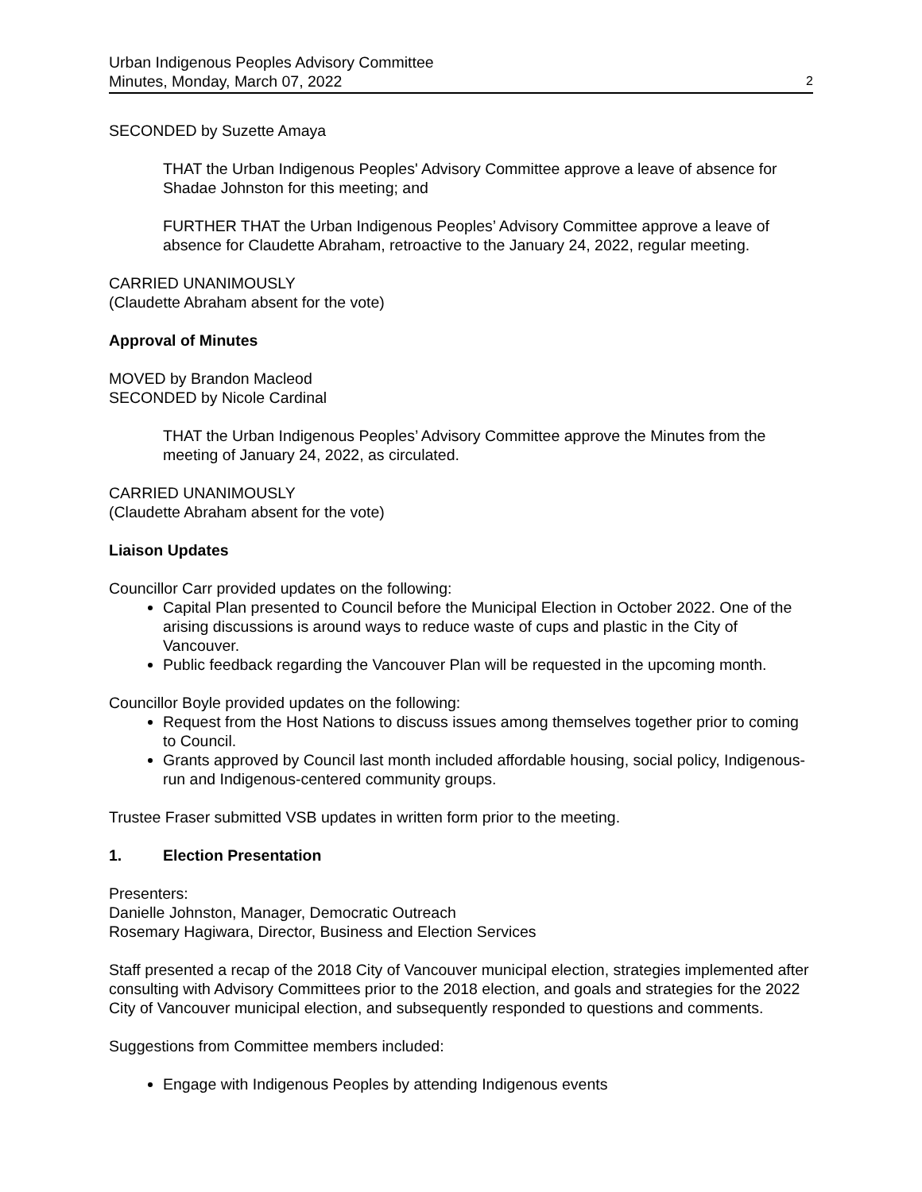Urban Indigenous Peoples Advisory Committee
Minutes, Monday, March 07, 2022 2
SECONDED by Suzette Amaya
THAT the Urban Indigenous Peoples' Advisory Committee approve a leave of absence for Shadae Johnston for this meeting; and
FURTHER THAT the Urban Indigenous Peoples’ Advisory Committee approve a leave of absence for Claudette Abraham, retroactive to the January 24, 2022, regular meeting.
CARRIED UNANIMOUSLY
(Claudette Abraham absent for the vote)
Approval of Minutes
MOVED by Brandon Macleod
SECONDED by Nicole Cardinal
THAT the Urban Indigenous Peoples’ Advisory Committee approve the Minutes from the meeting of January 24, 2022, as circulated.
CARRIED UNANIMOUSLY
(Claudette Abraham absent for the vote)
Liaison Updates
Councillor Carr provided updates on the following:
Capital Plan presented to Council before the Municipal Election in October 2022. One of the arising discussions is around ways to reduce waste of cups and plastic in the City of Vancouver.
Public feedback regarding the Vancouver Plan will be requested in the upcoming month.
Councillor Boyle provided updates on the following:
Request from the Host Nations to discuss issues among themselves together prior to coming to Council.
Grants approved by Council last month included affordable housing, social policy, Indigenous-run and Indigenous-centered community groups.
Trustee Fraser submitted VSB updates in written form prior to the meeting.
1. Election Presentation
Presenters:
Danielle Johnston, Manager, Democratic Outreach
Rosemary Hagiwara, Director, Business and Election Services
Staff presented a recap of the 2018 City of Vancouver municipal election, strategies implemented after consulting with Advisory Committees prior to the 2018 election, and goals and strategies for the 2022 City of Vancouver municipal election, and subsequently responded to questions and comments.
Suggestions from Committee members included:
Engage with Indigenous Peoples by attending Indigenous events